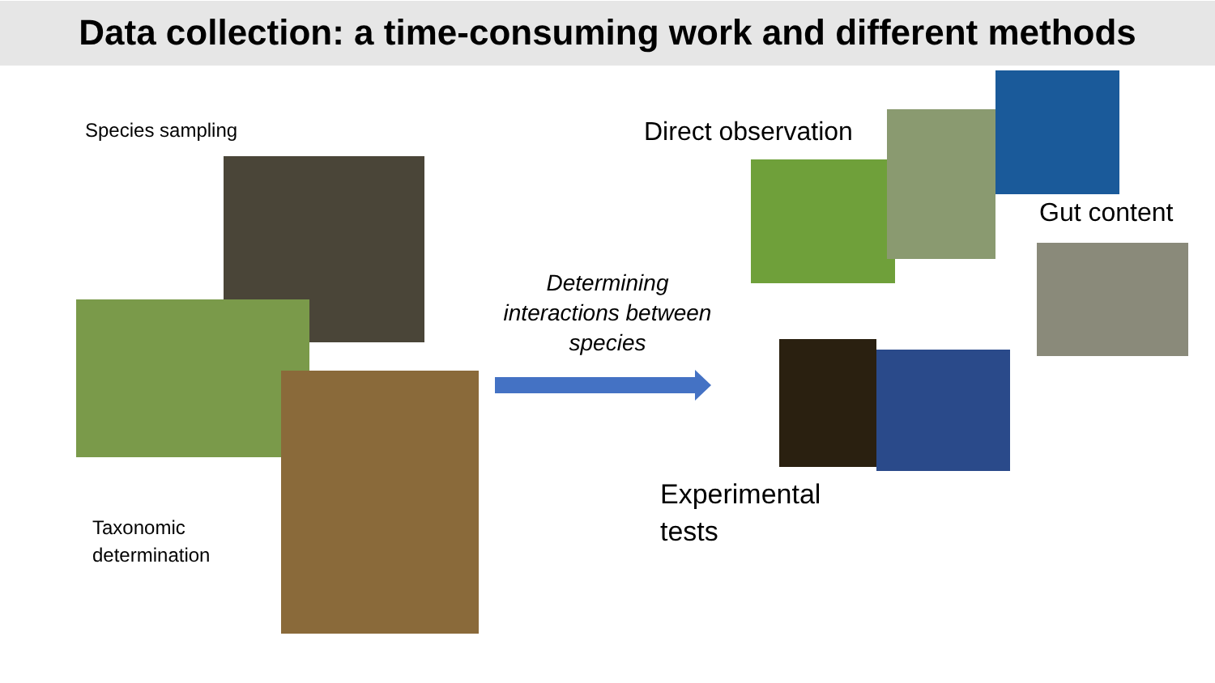Data collection: a time-consuming work and different methods
Species sampling
Taxonomic
determination
Determining interactions between species
Direct observation
Gut content
Experimental
tests